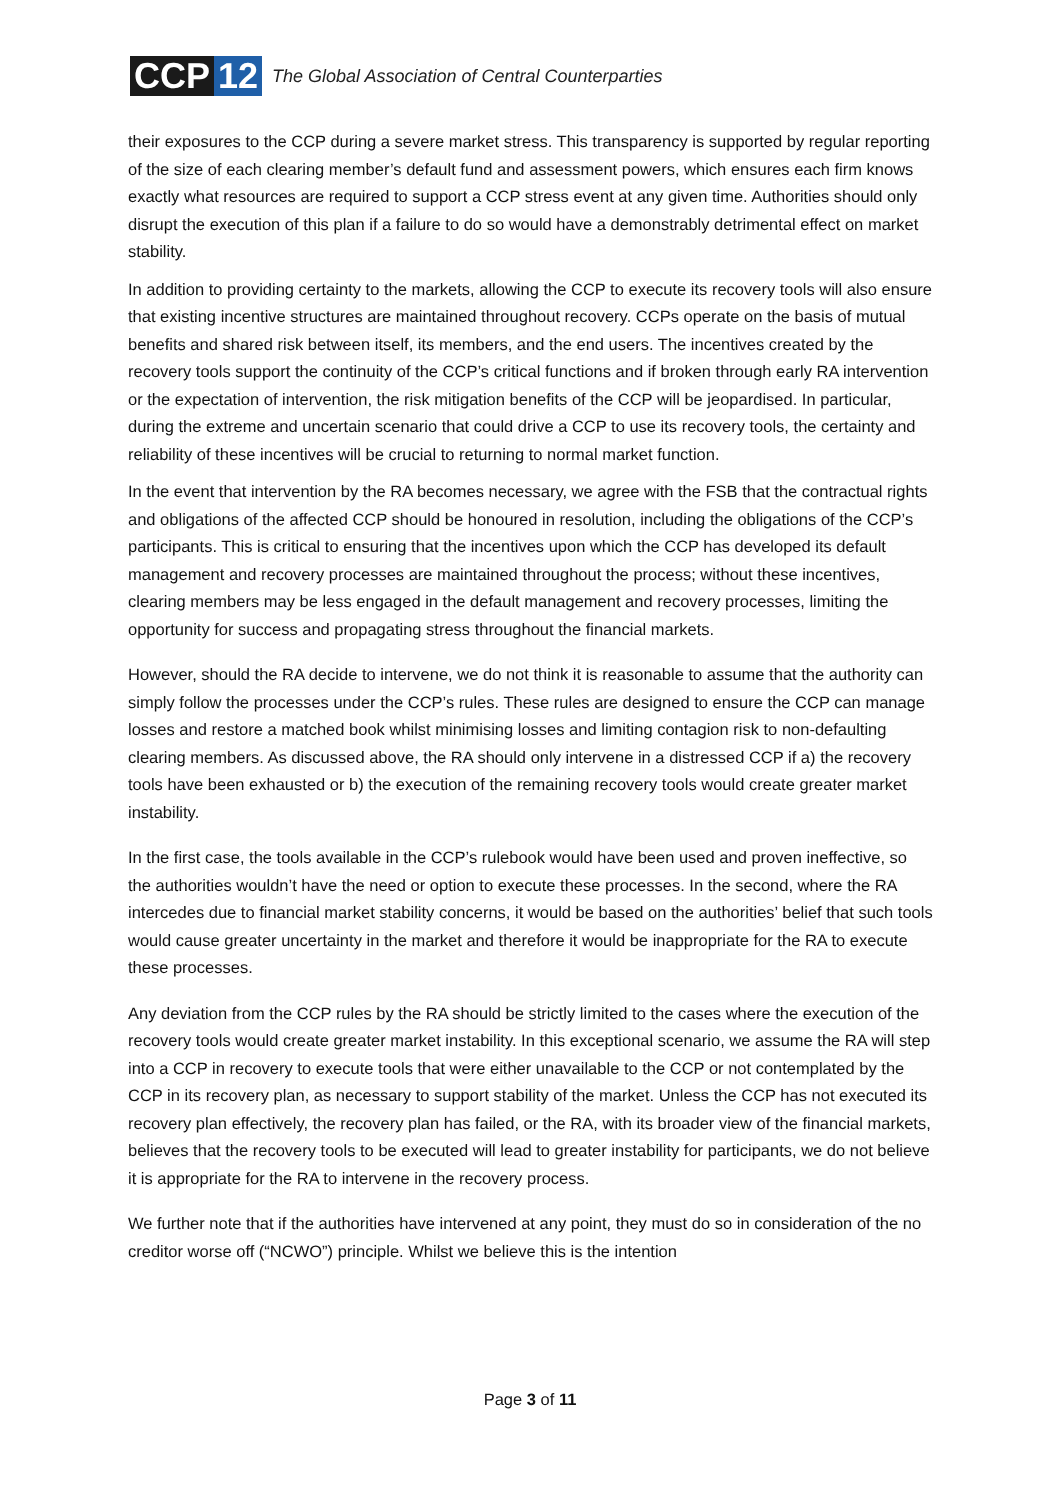CCP 12
The Global Association of Central Counterparties
their exposures to the CCP during a severe market stress. This transparency is supported by regular reporting of the size of each clearing member’s default fund and assessment powers, which ensures each firm knows exactly what resources are required to support a CCP stress event at any given time. Authorities should only disrupt the execution of this plan if a failure to do so would have a demonstrably detrimental effect on market stability.
In addition to providing certainty to the markets, allowing the CCP to execute its recovery tools will also ensure that existing incentive structures are maintained throughout recovery. CCPs operate on the basis of mutual benefits and shared risk between itself, its members, and the end users. The incentives created by the recovery tools support the continuity of the CCP’s critical functions and if broken through early RA intervention or the expectation of intervention, the risk mitigation benefits of the CCP will be jeopardised. In particular, during the extreme and uncertain scenario that could drive a CCP to use its recovery tools, the certainty and reliability of these incentives will be crucial to returning to normal market function.
In the event that intervention by the RA becomes necessary, we agree with the FSB that the contractual rights and obligations of the affected CCP should be honoured in resolution, including the obligations of the CCP’s participants. This is critical to ensuring that the incentives upon which the CCP has developed its default management and recovery processes are maintained throughout the process; without these incentives, clearing members may be less engaged in the default management and recovery processes, limiting the opportunity for success and propagating stress throughout the financial markets.
However, should the RA decide to intervene, we do not think it is reasonable to assume that the authority can simply follow the processes under the CCP’s rules. These rules are designed to ensure the CCP can manage losses and restore a matched book whilst minimising losses and limiting contagion risk to non-defaulting clearing members. As discussed above, the RA should only intervene in a distressed CCP if a) the recovery tools have been exhausted or b) the execution of the remaining recovery tools would create greater market instability.
In the first case, the tools available in the CCP’s rulebook would have been used and proven ineffective, so the authorities wouldn’t have the need or option to execute these processes. In the second, where the RA intercedes due to financial market stability concerns, it would be based on the authorities’ belief that such tools would cause greater uncertainty in the market and therefore it would be inappropriate for the RA to execute these processes.
Any deviation from the CCP rules by the RA should be strictly limited to the cases where the execution of the recovery tools would create greater market instability. In this exceptional scenario, we assume the RA will step into a CCP in recovery to execute tools that were either unavailable to the CCP or not contemplated by the CCP in its recovery plan, as necessary to support stability of the market. Unless the CCP has not executed its recovery plan effectively, the recovery plan has failed, or the RA, with its broader view of the financial markets, believes that the recovery tools to be executed will lead to greater instability for participants, we do not believe it is appropriate for the RA to intervene in the recovery process.
We further note that if the authorities have intervened at any point, they must do so in consideration of the no creditor worse off (“NCWO”) principle. Whilst we believe this is the intention
Page 3 of 11